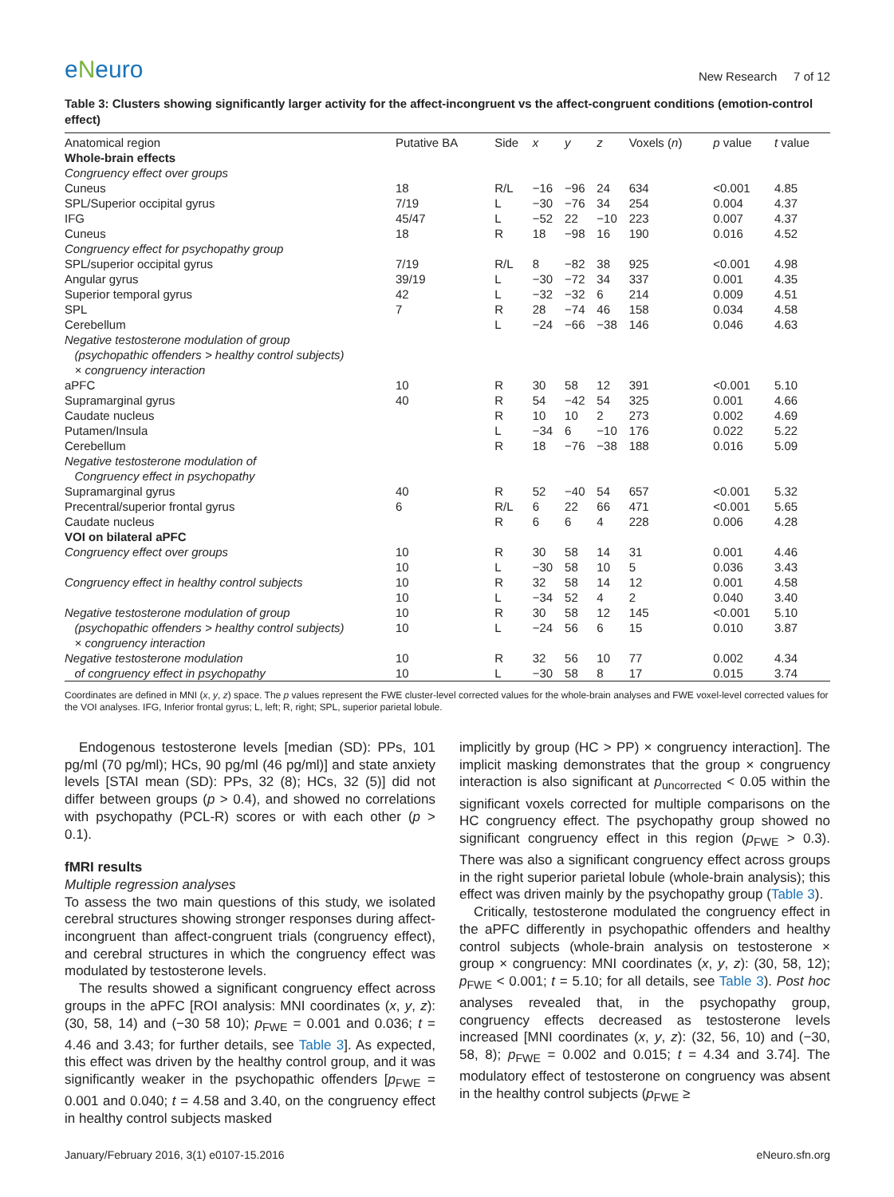eNeuro
New Research 7 of 12
Table 3: Clusters showing significantly larger activity for the affect-incongruent vs the affect-congruent conditions (emotion-control effect)
| Anatomical region | Putative BA | Side | x | y | z | Voxels ( n ) | p value | t value |
| --- | --- | --- | --- | --- | --- | --- | --- | --- |
| Whole-brain effects | | | | | | | | |
| Congruency effect over groups | | | | | | | | |
| Cuneus | 18 | R/L | −16 | −96 | 24 | 634 | <0.001 | 4.85 |
| SPL/Superior occipital gyrus | 7/19 | L | −30 | −76 | 34 | 254 | 0.004 | 4.37 |
| IFG | 45/47 | L | −52 | 22 | −10 | 223 | 0.007 | 4.37 |
| Cuneus | 18 | R | 18 | −98 | 16 | 190 | 0.016 | 4.52 |
| Congruency effect for psychopathy group | | | | | | | | |
| SPL/superior occipital gyrus | 7/19 | R/L | 8 | −82 | 38 | 925 | <0.001 | 4.98 |
| Angular gyrus | 39/19 | L | −30 | −72 | 34 | 337 | 0.001 | 4.35 |
| Superior temporal gyrus | 42 | L | −32 | −32 | 6 | 214 | 0.009 | 4.51 |
| SPL | 7 | R | 28 | −74 | 46 | 158 | 0.034 | 4.58 |
| Cerebellum | | L | −24 | −66 | −38 | 146 | 0.046 | 4.63 |
| Negative testosterone modulation of group (psychopathic offenders > healthy control subjects) × congruency interaction | | | | | | | | |
| aPFC | 10 | R | 30 | 58 | 12 | 391 | <0.001 | 5.10 |
| Supramarginal gyrus | 40 | R | 54 | −42 | 54 | 325 | 0.001 | 4.66 |
| Caudate nucleus | | R | 10 | 10 | 2 | 273 | 0.002 | 4.69 |
| Putamen/Insula | | L | −34 | 6 | −10 | 176 | 0.022 | 5.22 |
| Cerebellum | | R | 18 | −76 | −38 | 188 | 0.016 | 5.09 |
| Negative testosterone modulation of Congruency effect in psychopathy | | | | | | | | |
| Supramarginal gyrus | 40 | R | 52 | −40 | 54 | 657 | <0.001 | 5.32 |
| Precentral/superior frontal gyrus | 6 | R/L | 6 | 22 | 66 | 471 | <0.001 | 5.65 |
| Caudate nucleus | | R | 6 | 6 | 4 | 228 | 0.006 | 4.28 |
| VOI on bilateral aPFC | | | | | | | | |
| Congruency effect over groups | 10 | R | 30 | 58 | 14 | 31 | 0.001 | 4.46 |
| | 10 | L | −30 | 58 | 10 | 5 | 0.036 | 3.43 |
| Congruency effect in healthy control subjects | 10 | R | 32 | 58 | 14 | 12 | 0.001 | 4.58 |
| | 10 | L | −34 | 52 | 4 | 2 | 0.040 | 3.40 |
| Negative testosterone modulation of group | 10 | R | 30 | 58 | 12 | 145 | <0.001 | 5.10 |
| (psychopathic offenders > healthy control subjects) × congruency interaction | 10 | L | −24 | 56 | 6 | 15 | 0.010 | 3.87 |
| Negative testosterone modulation | 10 | R | 32 | 56 | 10 | 77 | 0.002 | 4.34 |
| of congruency effect in psychopathy | 10 | L | −30 | 58 | 8 | 17 | 0.015 | 3.74 |
Coordinates are defined in MNI (x, y, z) space. The p values represent the FWE cluster-level corrected values for the whole-brain analyses and FWE voxel-level corrected values for the VOI analyses. IFG, Inferior frontal gyrus; L, left; R, right; SPL, superior parietal lobule.
Endogenous testosterone levels [median (SD): PPs, 101 pg/ml (70 pg/ml); HCs, 90 pg/ml (46 pg/ml)] and state anxiety levels [STAI mean (SD): PPs, 32 (8); HCs, 32 (5)] did not differ between groups (p > 0.4), and showed no correlations with psychopathy (PCL-R) scores or with each other (p > 0.1).
fMRI results
Multiple regression analyses
To assess the two main questions of this study, we isolated cerebral structures showing stronger responses during affect-incongruent than affect-congruent trials (congruency effect), and cerebral structures in which the congruency effect was modulated by testosterone levels.
The results showed a significant congruency effect across groups in the aPFC [ROI analysis: MNI coordinates (x, y, z): (30, 58, 14) and (−30 58 10); p<sub>FWE</sub> = 0.001 and 0.036; t = 4.46 and 3.43; for further details, see Table 3]. As expected, this effect was driven by the healthy control group, and it was significantly weaker in the psychopathic offenders [p<sub>FWE</sub> = 0.001 and 0.040; t = 4.58 and 3.40, on the congruency effect in healthy control subjects masked
implicitly by group (HC > PP) × congruency interaction]. The implicit masking demonstrates that the group × congruency interaction is also significant at p<sub>uncorrected</sub> < 0.05 within the significant voxels corrected for multiple comparisons on the HC congruency effect. The psychopathy group showed no significant congruency effect in this region (p<sub>FWE</sub> > 0.3). There was also a significant congruency effect across groups in the right superior parietal lobule (whole-brain analysis); this effect was driven mainly by the psychopathy group (Table 3).
Critically, testosterone modulated the congruency effect in the aPFC differently in psychopathic offenders and healthy control subjects (whole-brain analysis on testosterone × group × congruency: MNI coordinates (x, y, z): (30, 58, 12); p<sub>FWE</sub> < 0.001; t = 5.10; for all details, see Table 3). Post hoc analyses revealed that, in the psychopathy group, congruency effects decreased as testosterone levels increased [MNI coordinates (x, y, z): (32, 56, 10) and (−30, 58, 8); p<sub>FWE</sub> = 0.002 and 0.015; t = 4.34 and 3.74]. The modulatory effect of testosterone on congruency was absent in the healthy control subjects (p<sub>FWE</sub> ≥
January/February 2016, 3(1) e0107-15.2016 eNeuro.sfn.org